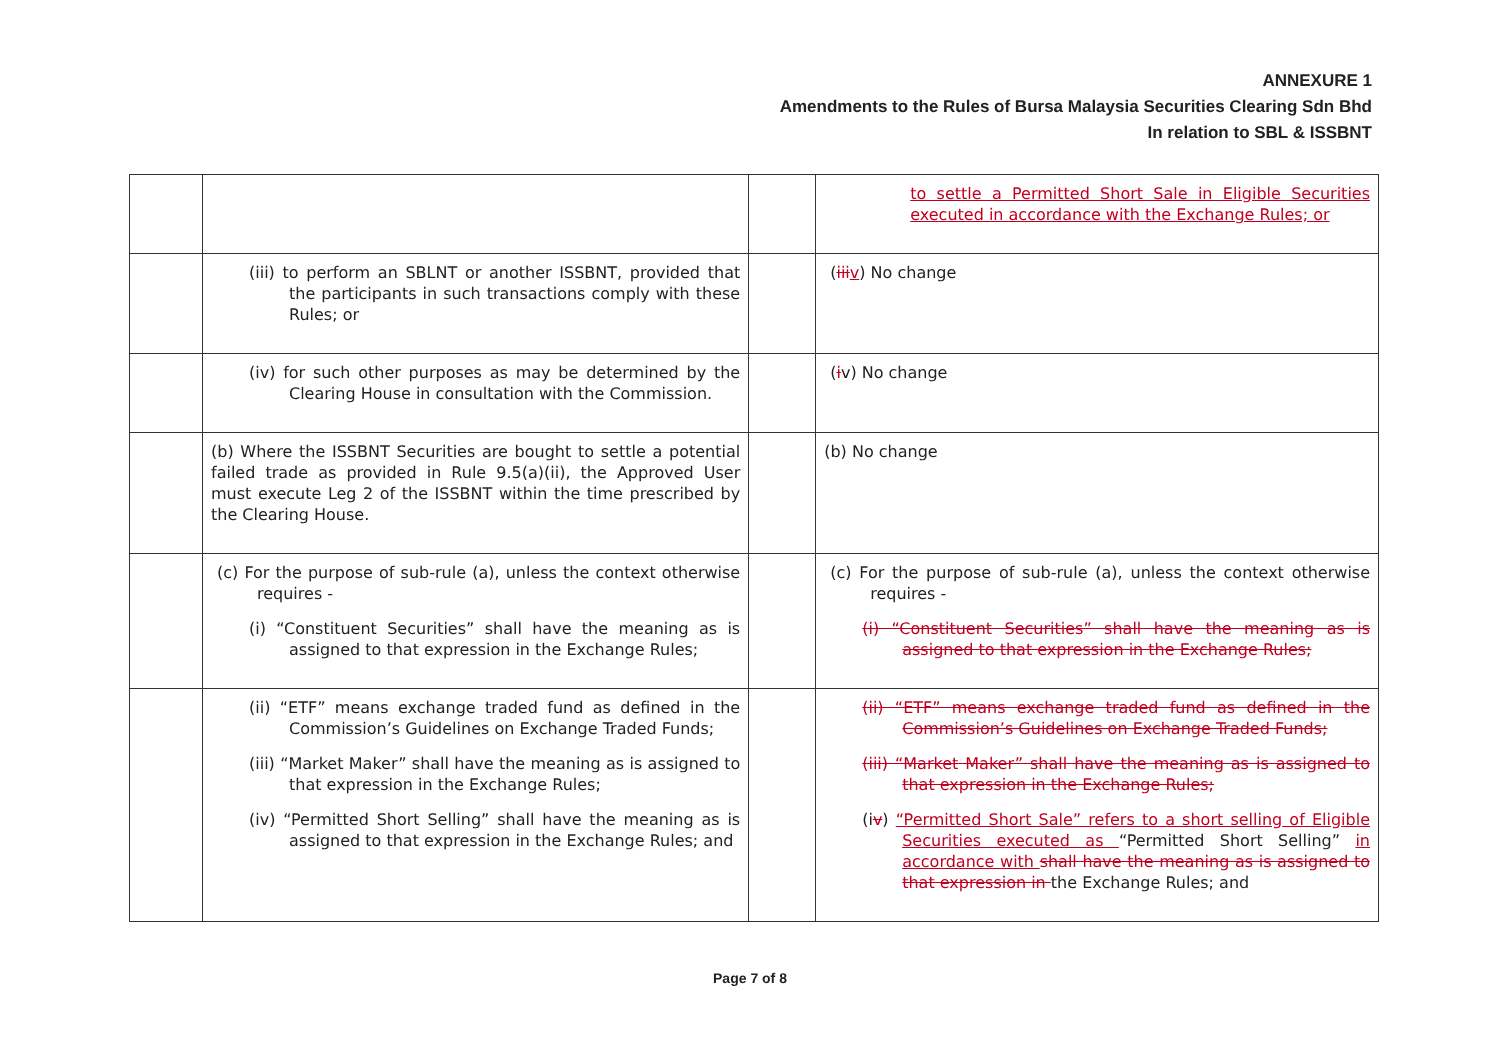ANNEXURE 1
Amendments to the Rules of Bursa Malaysia Securities Clearing Sdn Bhd
In relation to SBL & ISSBNT
| | | | to settle a Permitted Short Sale in Eligible Securities executed in accordance with the Exchange Rules; or |
| | (iii) to perform an SBLNT or another ISSBNT, provided that the participants in such transactions comply with these Rules; or | | ( iii v ) No change |
| | (iv) for such other purposes as may be determined by the Clearing House in consultation with the Commission. | | ( i v) No change |
| | (b) Where the ISSBNT Securities are bought to settle a potential failed trade as provided in Rule 9.5(a)(ii), the Approved User must execute Leg 2 of the ISSBNT within the time prescribed by the Clearing House. | | (b) No change |
| | (c) For the purpose of sub-rule (a), unless the context otherwise requires - (i) “Constituent Securities” shall have the meaning as is assigned to that expression in the Exchange Rules; | | (c) For the purpose of sub-rule (a), unless the context otherwise requires - (i) “Constituent Securities” shall have the meaning as is assigned to that expression in the Exchange Rules; |
| | (ii) “ETF” means exchange traded fund as defined in the Commission’s Guidelines on Exchange Traded Funds; (iii) “Market Maker” shall have the meaning as is assigned to that expression in the Exchange Rules; (iv) “Permitted Short Selling” shall have the meaning as is assigned to that expression in the Exchange Rules; and | | (ii) “ETF” means exchange traded fund as defined in the Commission’s Guidelines on Exchange Traded Funds; (iii) “Market Maker” shall have the meaning as is assigned to that expression in the Exchange Rules; (i v ) “Permitted Short Sale” refers to a short selling of Eligible Securities executed as “Permitted Short Selling” in accordance with shall have the meaning as is assigned to that expression in the Exchange Rules; and |
Page 7 of 8